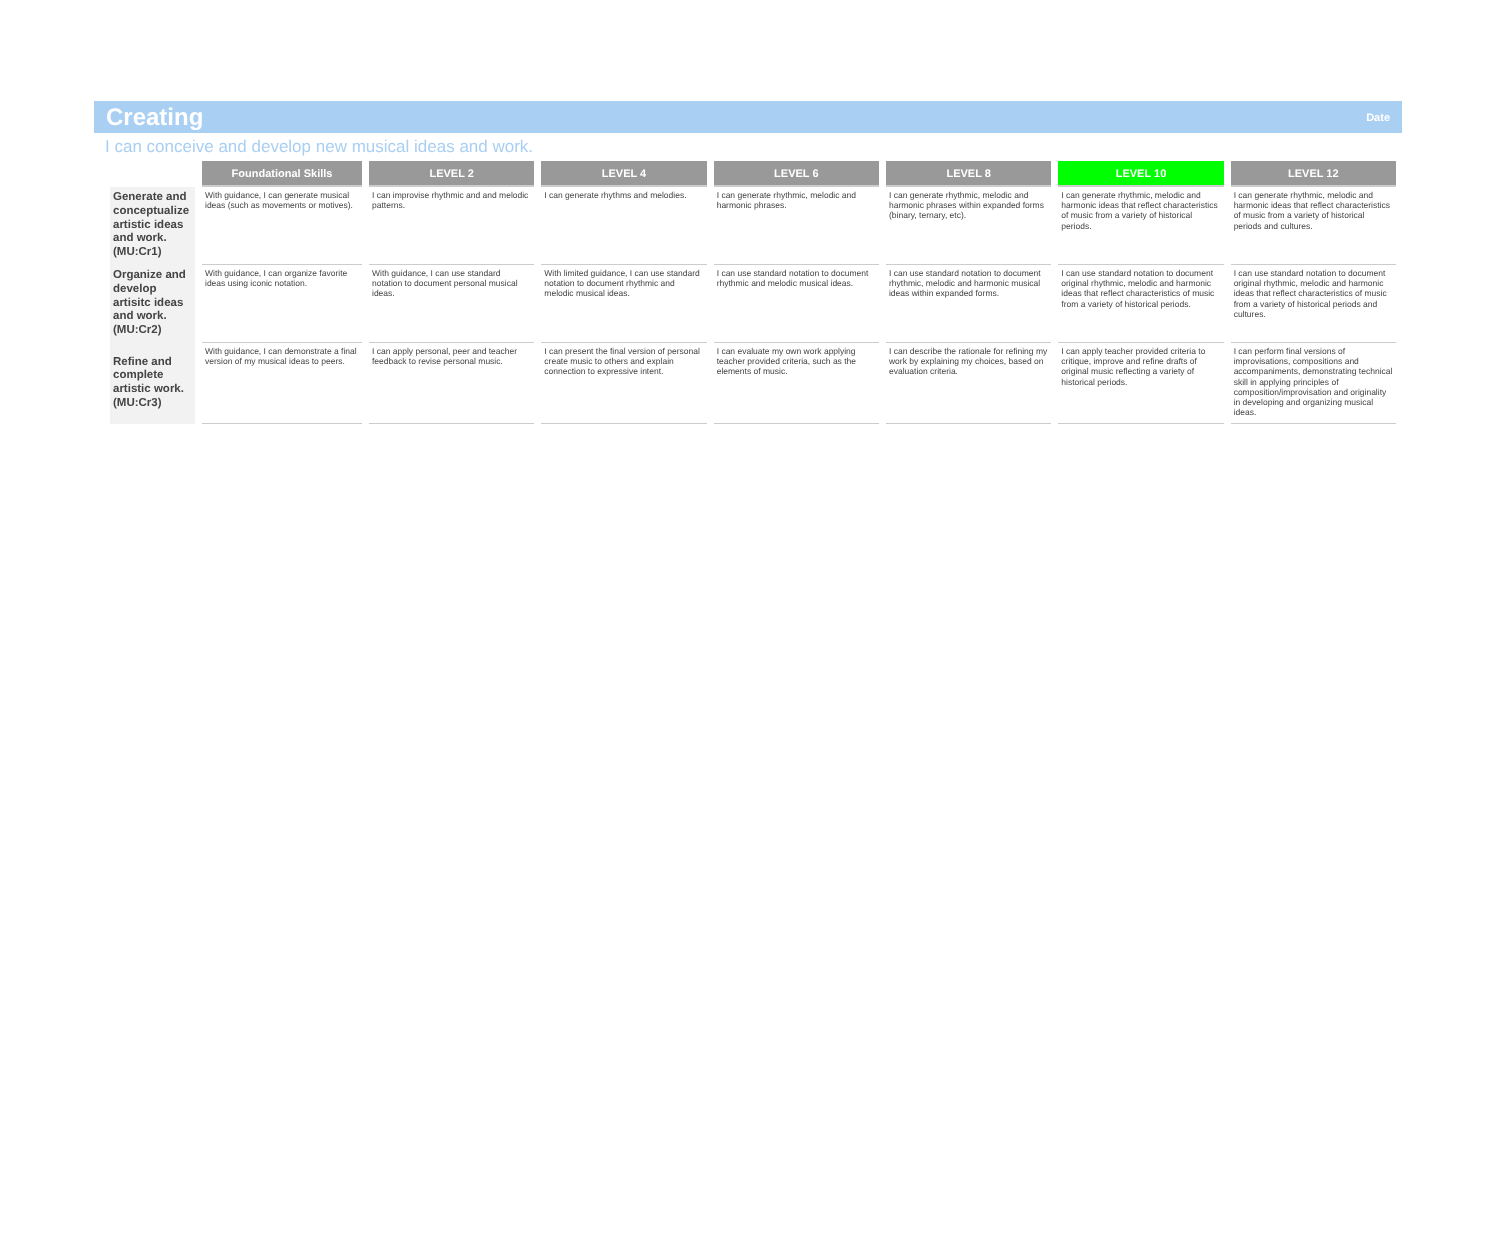Creating
Date
I can conceive and develop new musical ideas and work.
| | Foundational Skills | LEVEL 2 | LEVEL 4 | LEVEL 6 | LEVEL 8 | LEVEL 10 | LEVEL 12 |
| --- | --- | --- | --- | --- | --- | --- | --- |
| Generate and conceptualize artistic ideas and work. (MU:Cr1) | With guidance, I can generate musical ideas (such as movements or motives). | I can improvise rhythmic and and melodic patterns. | I can generate rhythms and melodies. | I can generate rhythmic, melodic and harmonic phrases. | I can generate rhythmic, melodic and harmonic phrases within expanded forms (binary, ternary, etc). | I can generate rhythmic, melodic and harmonic ideas that reflect characteristics of music from a variety of historical periods. | I can generate rhythmic, melodic and harmonic ideas that reflect characteristics of music from a variety of historical periods and cultures. |
| Organize and develop artisitc ideas and work. (MU:Cr2) | With guidance, I can organize favorite ideas using iconic notation. | With guidance, I can use standard notation to document personal musical ideas. | With limited guidance, I can use standard notation to document rhythmic and melodic musical ideas. | I can use standard notation to document rhythmic and melodic musical ideas. | I can use standard notation to document rhythmic, melodic and harmonic musical ideas within expanded forms. | I can use standard notation to document original rhythmic, melodic and harmonic ideas that reflect characteristics of music from a variety of historical periods. | I can use standard notation to document original rhythmic, melodic and harmonic ideas that reflect characteristics of music from a variety of historical periods and cultures. |
| Refine and complete artistic work. (MU:Cr3) | With guidance, I can demonstrate a final version of my musical ideas to peers. | I can apply personal, peer and teacher feedback to revise personal music. | I can present the final version of personal create music to others and explain connection to expressive intent. | I can evaluate my own work applying teacher provided criteria, such as the elements of music. | I can describe the rationale for refining my work by explaining my choices, based on evaluation criteria. | I can apply teacher provided criteria to critique, improve and refine drafts of original music reflecting a variety of historical periods. | I can perform final versions of improvisations, compositions and accompaniments, demonstrating technical skill in applying principles of composition/improvisation and originality in developing and organizing musical ideas. |